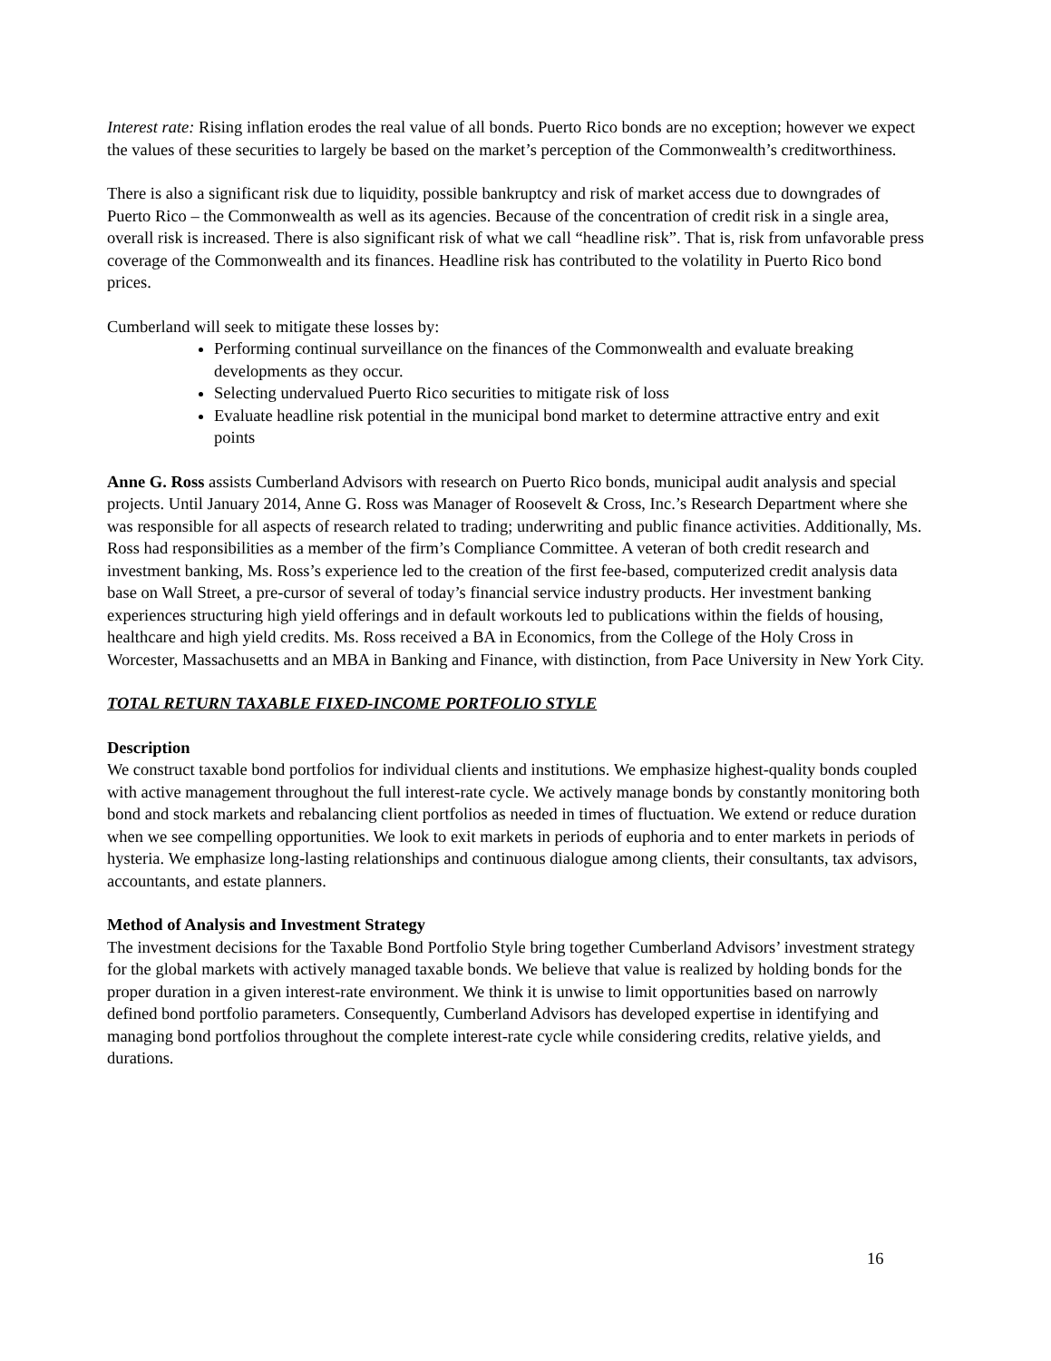Interest rate: Rising inflation erodes the real value of all bonds. Puerto Rico bonds are no exception; however we expect the values of these securities to largely be based on the market’s perception of the Commonwealth’s creditworthiness.
There is also a significant risk due to liquidity, possible bankruptcy and risk of market access due to downgrades of Puerto Rico – the Commonwealth as well as its agencies. Because of the concentration of credit risk in a single area, overall risk is increased. There is also significant risk of what we call “headline risk”. That is, risk from unfavorable press coverage of the Commonwealth and its finances. Headline risk has contributed to the volatility in Puerto Rico bond prices.
Cumberland will seek to mitigate these losses by:
Performing continual surveillance on the finances of the Commonwealth and evaluate breaking developments as they occur.
Selecting undervalued Puerto Rico securities to mitigate risk of loss
Evaluate headline risk potential in the municipal bond market to determine attractive entry and exit points
Anne G. Ross assists Cumberland Advisors with research on Puerto Rico bonds, municipal audit analysis and special projects. Until January 2014, Anne G. Ross was Manager of Roosevelt & Cross, Inc.’s Research Department where she was responsible for all aspects of research related to trading; underwriting and public finance activities. Additionally, Ms. Ross had responsibilities as a member of the firm’s Compliance Committee. A veteran of both credit research and investment banking, Ms. Ross’s experience led to the creation of the first fee-based, computerized credit analysis data base on Wall Street, a pre-cursor of several of today’s financial service industry products. Her investment banking experiences structuring high yield offerings and in default workouts led to publications within the fields of housing, healthcare and high yield credits. Ms. Ross received a BA in Economics, from the College of the Holy Cross in Worcester, Massachusetts and an MBA in Banking and Finance, with distinction, from Pace University in New York City.
TOTAL RETURN TAXABLE FIXED-INCOME PORTFOLIO STYLE
Description
We construct taxable bond portfolios for individual clients and institutions. We emphasize highest-quality bonds coupled with active management throughout the full interest-rate cycle. We actively manage bonds by constantly monitoring both bond and stock markets and rebalancing client portfolios as needed in times of fluctuation. We extend or reduce duration when we see compelling opportunities. We look to exit markets in periods of euphoria and to enter markets in periods of hysteria. We emphasize long-lasting relationships and continuous dialogue among clients, their consultants, tax advisors, accountants, and estate planners.
Method of Analysis and Investment Strategy
The investment decisions for the Taxable Bond Portfolio Style bring together Cumberland Advisors’ investment strategy for the global markets with actively managed taxable bonds. We believe that value is realized by holding bonds for the proper duration in a given interest-rate environment. We think it is unwise to limit opportunities based on narrowly defined bond portfolio parameters. Consequently, Cumberland Advisors has developed expertise in identifying and managing bond portfolios throughout the complete interest-rate cycle while considering credits, relative yields, and durations.
16